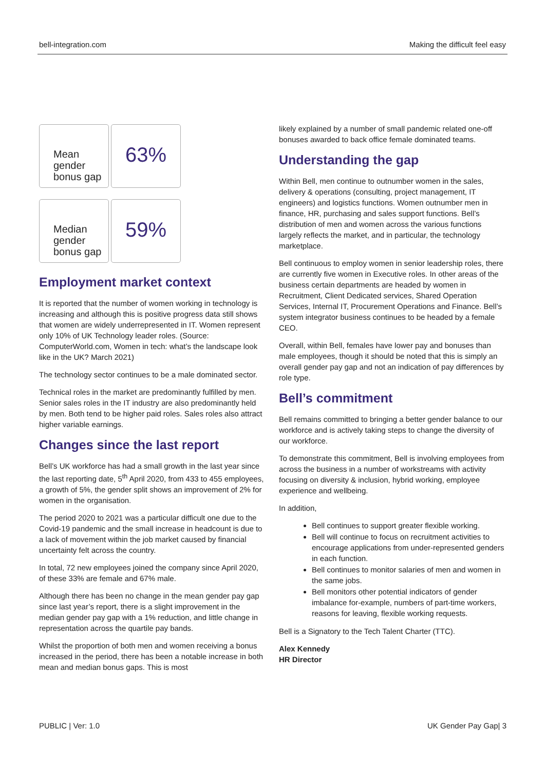bell-integration.com Making the difficult feel easy
Mean gender bonus gap
63%
Median gender bonus gap
59%
Employment market context
It is reported that the number of women working in technology is increasing and although this is positive progress data still shows that women are widely underrepresented in IT. Women represent only 10% of UK Technology leader roles. (Source: ComputerWorld.com, Women in tech: what’s the landscape look like in the UK? March 2021)
The technology sector continues to be a male dominated sector.
Technical roles in the market are predominantly fulfilled by men. Senior sales roles in the IT industry are also predominantly held by men. Both tend to be higher paid roles. Sales roles also attract higher variable earnings.
Changes since the last report
Bell’s UK workforce has had a small growth in the last year since the last reporting date, 5<sup>th</sup> April 2020, from 433 to 455 employees, a growth of 5%, the gender split shows an improvement of 2% for women in the organisation.
The period 2020 to 2021 was a particular difficult one due to the Covid-19 pandemic and the small increase in headcount is due to a lack of movement within the job market caused by financial uncertainty felt across the country.
In total, 72 new employees joined the company since April 2020, of these 33% are female and 67% male.
Although there has been no change in the mean gender pay gap since last year’s report, there is a slight improvement in the median gender pay gap with a 1% reduction, and little change in representation across the quartile pay bands.
Whilst the proportion of both men and women receiving a bonus increased in the period, there has been a notable increase in both mean and median bonus gaps. This is most
likely explained by a number of small pandemic related one-off bonuses awarded to back office female dominated teams.
Understanding the gap
Within Bell, men continue to outnumber women in the sales, delivery & operations (consulting, project management, IT engineers) and logistics functions. Women outnumber men in finance, HR, purchasing and sales support functions. Bell’s distribution of men and women across the various functions largely reflects the market, and in particular, the technology marketplace.
Bell continuous to employ women in senior leadership roles, there are currently five women in Executive roles. In other areas of the business certain departments are headed by women in Recruitment, Client Dedicated services, Shared Operation Services, Internal IT, Procurement Operations and Finance. Bell’s system integrator business continues to be headed by a female CEO.
Overall, within Bell, females have lower pay and bonuses than male employees, though it should be noted that this is simply an overall gender pay gap and not an indication of pay differences by role type.
Bell’s commitment
Bell remains committed to bringing a better gender balance to our workforce and is actively taking steps to change the diversity of our workforce.
To demonstrate this commitment, Bell is involving employees from across the business in a number of workstreams with activity focusing on diversity & inclusion, hybrid working, employee experience and wellbeing.
In addition,
Bell continues to support greater flexible working.
Bell will continue to focus on recruitment activities to encourage applications from under-represented genders in each function.
Bell continues to monitor salaries of men and women in the same jobs.
Bell monitors other potential indicators of gender imbalance for-example, numbers of part-time workers, reasons for leaving, flexible working requests.
Bell is a Signatory to the Tech Talent Charter (TTC).
Alex Kennedy
HR Director
PUBLIC | Ver: 1.0 UK Gender Pay Gap| 3